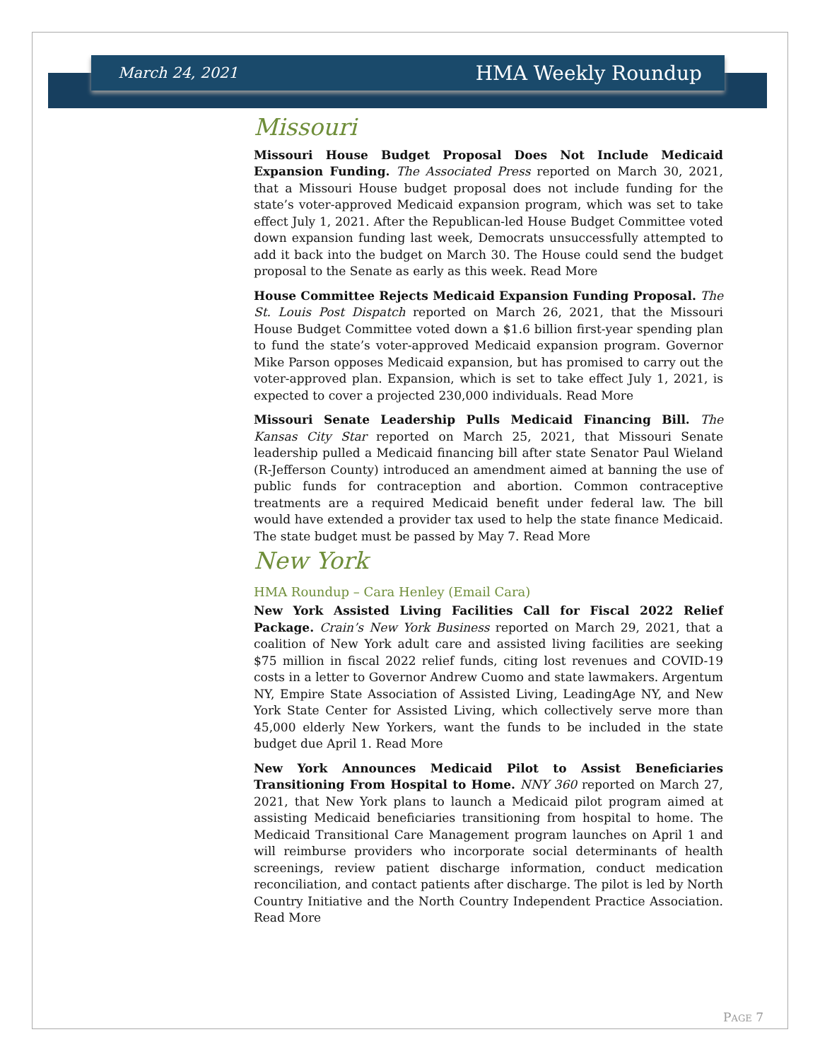March 24, 2021 HMA Weekly Roundup
Missouri
Missouri House Budget Proposal Does Not Include Medicaid Expansion Funding. The Associated Press reported on March 30, 2021, that a Missouri House budget proposal does not include funding for the state’s voter-approved Medicaid expansion program, which was set to take effect July 1, 2021. After the Republican-led House Budget Committee voted down expansion funding last week, Democrats unsuccessfully attempted to add it back into the budget on March 30. The House could send the budget proposal to the Senate as early as this week. Read More
House Committee Rejects Medicaid Expansion Funding Proposal. The St. Louis Post Dispatch reported on March 26, 2021, that the Missouri House Budget Committee voted down a $1.6 billion first-year spending plan to fund the state’s voter-approved Medicaid expansion program. Governor Mike Parson opposes Medicaid expansion, but has promised to carry out the voter-approved plan. Expansion, which is set to take effect July 1, 2021, is expected to cover a projected 230,000 individuals. Read More
Missouri Senate Leadership Pulls Medicaid Financing Bill. The Kansas City Star reported on March 25, 2021, that Missouri Senate leadership pulled a Medicaid financing bill after state Senator Paul Wieland (R-Jefferson County) introduced an amendment aimed at banning the use of public funds for contraception and abortion. Common contraceptive treatments are a required Medicaid benefit under federal law. The bill would have extended a provider tax used to help the state finance Medicaid. The state budget must be passed by May 7. Read More
New York
HMA Roundup – Cara Henley (Email Cara)
New York Assisted Living Facilities Call for Fiscal 2022 Relief Package. Crain’s New York Business reported on March 29, 2021, that a coalition of New York adult care and assisted living facilities are seeking $75 million in fiscal 2022 relief funds, citing lost revenues and COVID-19 costs in a letter to Governor Andrew Cuomo and state lawmakers. Argentum NY, Empire State Association of Assisted Living, LeadingAge NY, and New York State Center for Assisted Living, which collectively serve more than 45,000 elderly New Yorkers, want the funds to be included in the state budget due April 1. Read More
New York Announces Medicaid Pilot to Assist Beneficiaries Transitioning From Hospital to Home. NNY 360 reported on March 27, 2021, that New York plans to launch a Medicaid pilot program aimed at assisting Medicaid beneficiaries transitioning from hospital to home. The Medicaid Transitional Care Management program launches on April 1 and will reimburse providers who incorporate social determinants of health screenings, review patient discharge information, conduct medication reconciliation, and contact patients after discharge. The pilot is led by North Country Initiative and the North Country Independent Practice Association. Read More
PAGE 7